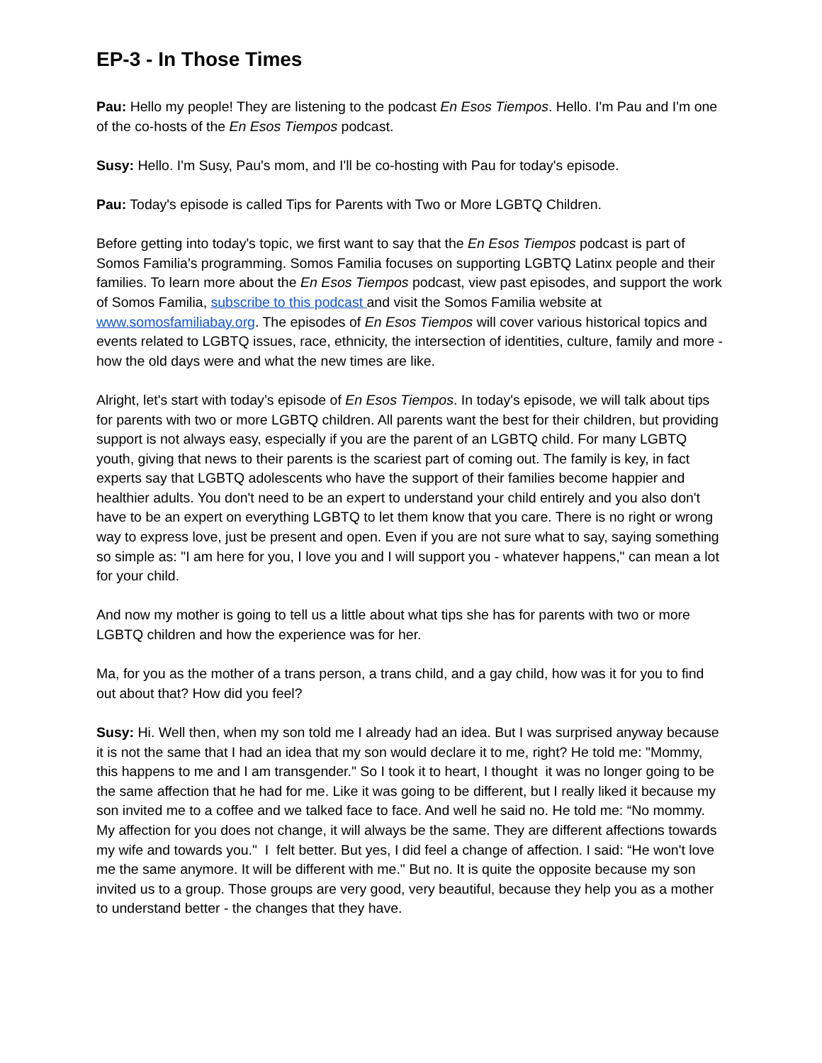EP-3 - In Those Times
Pau: Hello my people! They are listening to the podcast En Esos Tiempos. Hello. I'm Pau and I'm one of the co-hosts of the En Esos Tiempos podcast.
Susy: Hello. I'm Susy, Pau's mom, and I'll be co-hosting with Pau for today's episode.
Pau: Today's episode is called Tips for Parents with Two or More LGBTQ Children.
Before getting into today's topic, we first want to say that the En Esos Tiempos podcast is part of Somos Familia's programming. Somos Familia focuses on supporting LGBTQ Latinx people and their families. To learn more about the En Esos Tiempos podcast, view past episodes, and support the work of Somos Familia, subscribe to this podcast and visit the Somos Familia website at www.somosfamiliabay.org. The episodes of En Esos Tiempos will cover various historical topics and events related to LGBTQ issues, race, ethnicity, the intersection of identities, culture, family and more - how the old days were and what the new times are like.
Alright, let's start with today’s episode of En Esos Tiempos. In today's episode, we will talk about tips for parents with two or more LGBTQ children. All parents want the best for their children, but providing support is not always easy, especially if you are the parent of an LGBTQ child. For many LGBTQ youth, giving that news to their parents is the scariest part of coming out. The family is key, in fact experts say that LGBTQ adolescents who have the support of their families become happier and healthier adults. You don't need to be an expert to understand your child entirely and you also don't have to be an expert on everything LGBTQ to let them know that you care. There is no right or wrong way to express love, just be present and open. Even if you are not sure what to say, saying something so simple as: "I am here for you, I love you and I will support you - whatever happens," can mean a lot for your child.
And now my mother is going to tell us a little about what tips she has for parents with two or more LGBTQ children and how the experience was for her.
Ma, for you as the mother of a trans person, a trans child, and a gay child, how was it for you to find out about that? How did you feel?
Susy: Hi. Well then, when my son told me I already had an idea. But I was surprised anyway because it is not the same that I had an idea that my son would declare it to me, right? He told me: "Mommy, this happens to me and I am transgender." So I took it to heart, I thought it was no longer going to be the same affection that he had for me. Like it was going to be different, but I really liked it because my son invited me to a coffee and we talked face to face. And well he said no. He told me: “No mommy. My affection for you does not change, it will always be the same. They are different affections towards my wife and towards you." I felt better. But yes, I did feel a change of affection. I said: “He won't love me the same anymore. It will be different with me." But no. It is quite the opposite because my son invited us to a group. Those groups are very good, very beautiful, because they help you as a mother to understand better - the changes that they have.